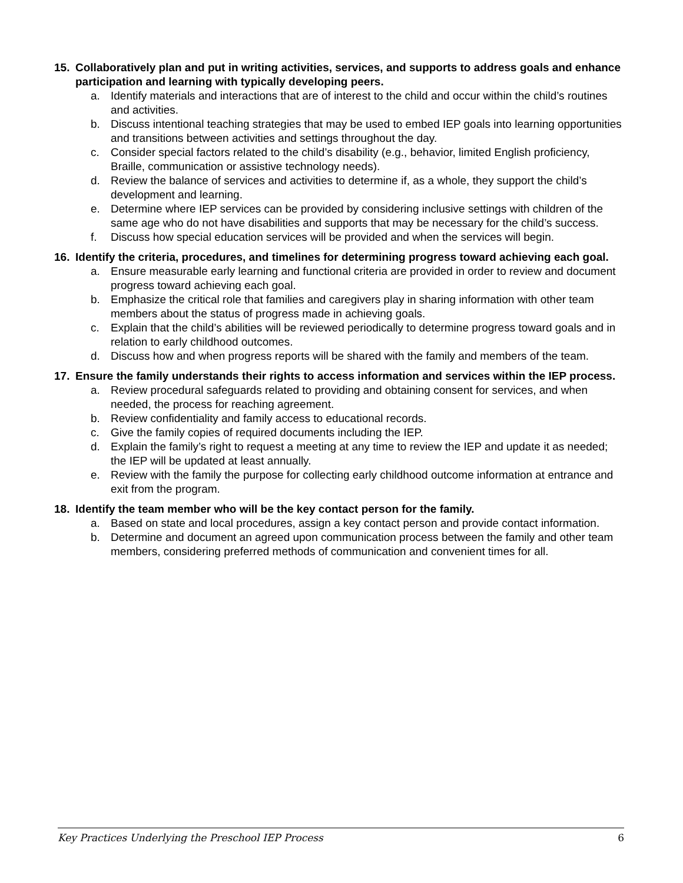15. Collaboratively plan and put in writing activities, services, and supports to address goals and enhance participation and learning with typically developing peers.
a. Identify materials and interactions that are of interest to the child and occur within the child’s routines and activities.
b. Discuss intentional teaching strategies that may be used to embed IEP goals into learning opportunities and transitions between activities and settings throughout the day.
c. Consider special factors related to the child’s disability (e.g., behavior, limited English proficiency, Braille, communication or assistive technology needs).
d. Review the balance of services and activities to determine if, as a whole, they support the child’s development and learning.
e. Determine where IEP services can be provided by considering inclusive settings with children of the same age who do not have disabilities and supports that may be necessary for the child’s success.
f. Discuss how special education services will be provided and when the services will begin.
16. Identify the criteria, procedures, and timelines for determining progress toward achieving each goal.
a. Ensure measurable early learning and functional criteria are provided in order to review and document progress toward achieving each goal.
b. Emphasize the critical role that families and caregivers play in sharing information with other team members about the status of progress made in achieving goals.
c. Explain that the child’s abilities will be reviewed periodically to determine progress toward goals and in relation to early childhood outcomes.
d. Discuss how and when progress reports will be shared with the family and members of the team.
17. Ensure the family understands their rights to access information and services within the IEP process.
a. Review procedural safeguards related to providing and obtaining consent for services, and when needed, the process for reaching agreement.
b. Review confidentiality and family access to educational records.
c. Give the family copies of required documents including the IEP.
d. Explain the family’s right to request a meeting at any time to review the IEP and update it as needed; the IEP will be updated at least annually.
e. Review with the family the purpose for collecting early childhood outcome information at entrance and exit from the program.
18. Identify the team member who will be the key contact person for the family.
a. Based on state and local procedures, assign a key contact person and provide contact information.
b. Determine and document an agreed upon communication process between the family and other team members, considering preferred methods of communication and convenient times for all.
Key Practices Underlying the Preschool IEP Process 6